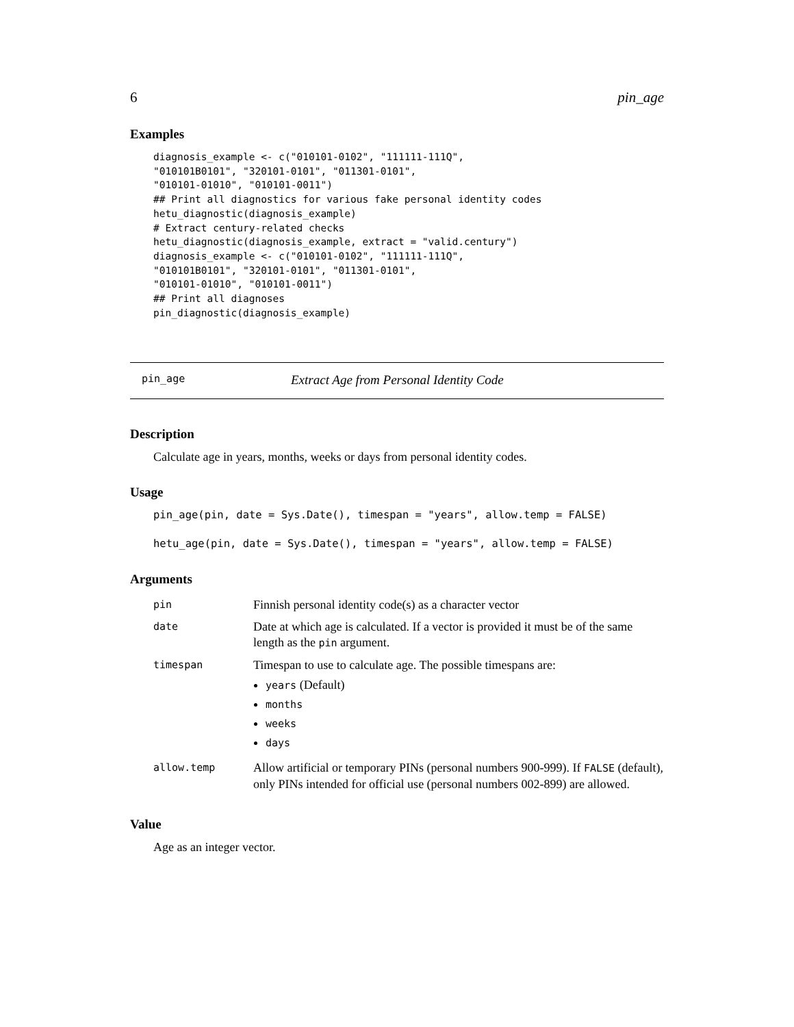6 pin_age
Examples
diagnosis_example <- c("010101-0102", "111111-111Q",
"010101B0101", "320101-0101", "011301-0101",
"010101-01010", "010101-0011")
## Print all diagnostics for various fake personal identity codes
hetu_diagnostic(diagnosis_example)
# Extract century-related checks
hetu_diagnostic(diagnosis_example, extract = "valid.century")
diagnosis_example <- c("010101-0102", "111111-111Q",
"010101B0101", "320101-0101", "011301-0101",
"010101-01010", "010101-0011")
## Print all diagnoses
pin_diagnostic(diagnosis_example)
pin_age Extract Age from Personal Identity Code
Description
Calculate age in years, months, weeks or days from personal identity codes.
Usage
pin_age(pin, date = Sys.Date(), timespan = "years", allow.temp = FALSE)

hetu_age(pin, date = Sys.Date(), timespan = "years", allow.temp = FALSE)
Arguments
| pin | Finnish personal identity code(s) as a character vector |
| date | Date at which age is calculated. If a vector is provided it must be of the same length as the pin argument. |
| timespan | Timespan to use to calculate age. The possible timespans are: years (Default) months weeks days |
| allow.temp | Allow artificial or temporary PINs (personal numbers 900-999). If FALSE (default), only PINs intended for official use (personal numbers 002-899) are allowed. |
Value
Age as an integer vector.